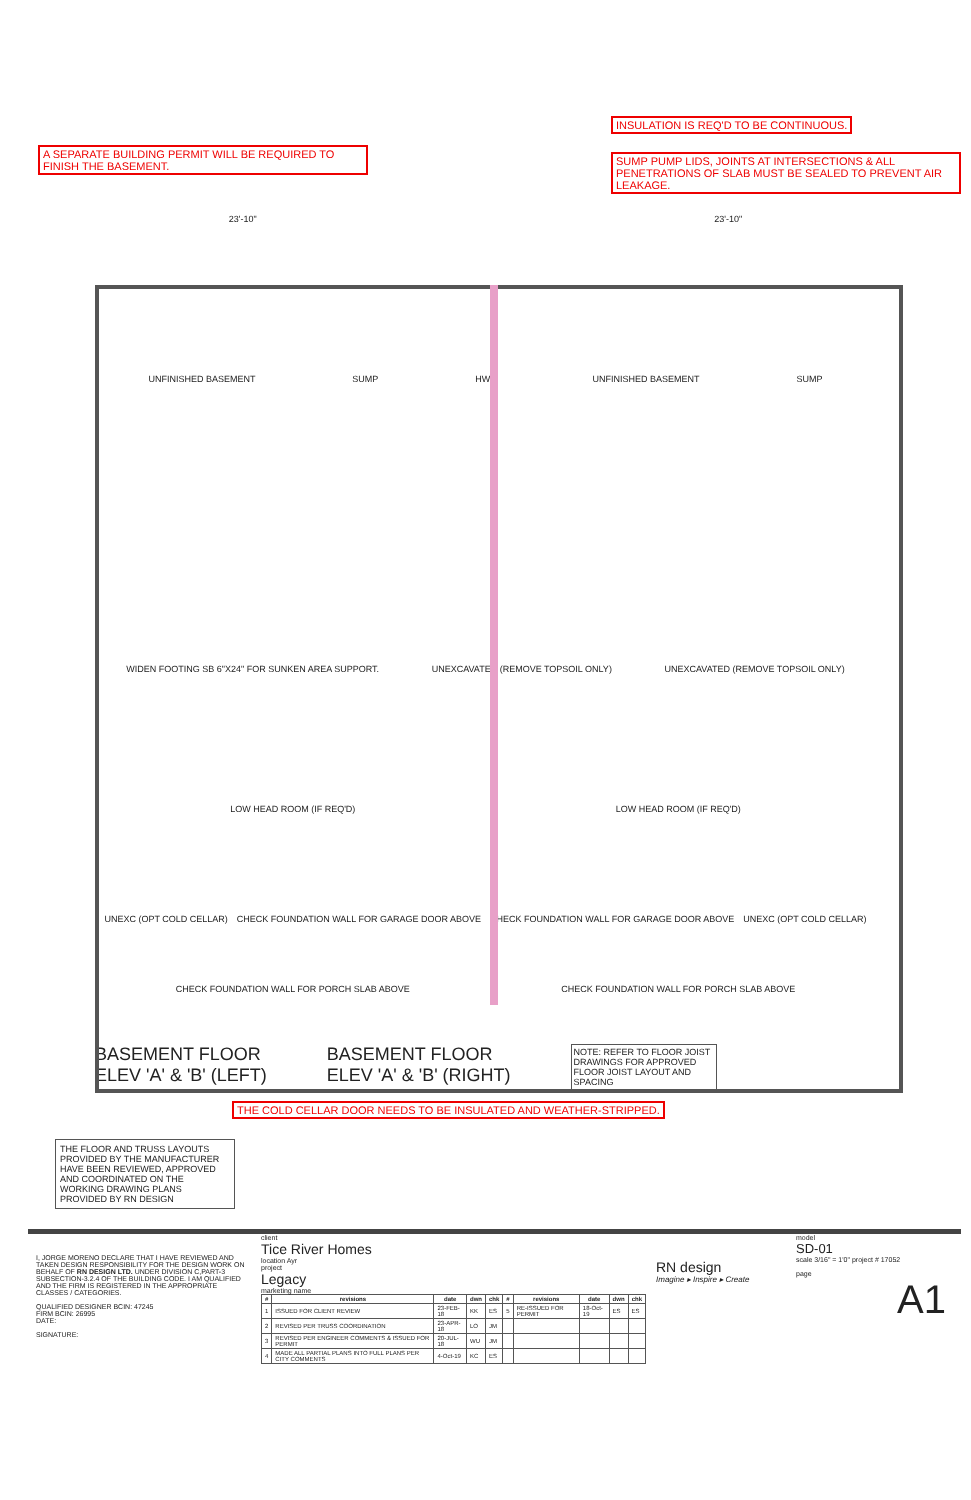A SEPARATE BUILDING PERMIT WILL BE REQUIRED TO FINISH THE BASEMENT.
INSULATION IS REQ'D TO BE CONTINUOUS.
SUMP PUMP LIDS, JOINTS AT INTERSECTIONS & ALL PENETRATIONS OF SLAB MUST BE SEALED TO PREVENT AIR LEAKAGE.
23'-10" 23'-10"
UNFINISHED BASEMENT SUMP HWT UNFINISHED BASEMENT SUMP
WIDEN FOOTING SB 6"X24" FOR SUNKEN AREA SUPPORT. UNEXCAVATED (REMOVE TOPSOIL ONLY) UNEXCAVATED (REMOVE TOPSOIL ONLY)
LOW HEAD ROOM (IF REQ'D) LOW HEAD ROOM (IF REQ'D)
UNEXC (OPT COLD CELLAR) CHECK FOUNDATION WALL FOR GARAGE DOOR ABOVE CHECK FOUNDATION WALL FOR GARAGE DOOR ABOVE UNEXC (OPT COLD CELLAR)
CHECK FOUNDATION WALL FOR PORCH SLAB ABOVE CHECK FOUNDATION WALL FOR PORCH SLAB ABOVE
BASEMENT FLOOR
ELEV 'A' & 'B' (LEFT)
BASEMENT FLOOR
ELEV 'A' & 'B' (RIGHT)
NOTE: REFER TO FLOOR JOIST DRAWINGS FOR APPROVED FLOOR JOIST LAYOUT AND SPACING
THE COLD CELLAR DOOR NEEDS TO BE INSULATED AND WEATHER-STRIPPED.
THE FLOOR AND TRUSS LAYOUTS PROVIDED BY THE MANUFACTURER HAVE BEEN REVIEWED, APPROVED AND COORDINATED ON THE WORKING DRAWING PLANS PROVIDED BY RN DESIGN
I, JORGE MORENO DECLARE THAT I HAVE REVIEWED AND TAKEN DESIGN RESPONSIBILITY FOR THE DESIGN WORK ON BEHALF OF RN DESIGN LTD. UNDER DIVISION C,PART-3 SUBSECTION-3.2.4 OF THE BUILDING CODE. I AM QUALIFIED AND THE FIRM IS REGISTERED IN THE APPROPRIATE CLASSES / CATEGORIES.
QUALIFIED DESIGNER BCIN: 47245
FIRM BCIN: 26995
DATE:
SIGNATURE:
client
Tice River Homes
location Ayr
project
Legacy
marketing name
| # | revisions | date | dwn | chk | # | revisions | date | dwn | chk |
| --- | --- | --- | --- | --- | --- | --- | --- | --- | --- |
| 1 | ISSUED FOR CLIENT REVIEW | 23-FEB-18 | KK | ES | 5 | RE-ISSUED FOR PERMIT | 18-Oct-19 | ES | ES |
| 2 | REVISED PER TRUSS COORDINATION | 23-APR-18 | LO | JM | | | | | |
| 3 | REVISED PER ENGINEER COMMENTS & ISSUED FOR PERMIT | 20-JUL-18 | WU | JM | | | | | |
| 4 | MADE ALL PARTIAL PLANS INTO FULL PLANS PER CITY COMMENTS | 4-Oct-19 | KC | ES | | | | | |
RN design
Imagine ▸ Inspire ▸ Create
model
SD-01
scale 3/16" = 1'0" project # 17052
page
A1